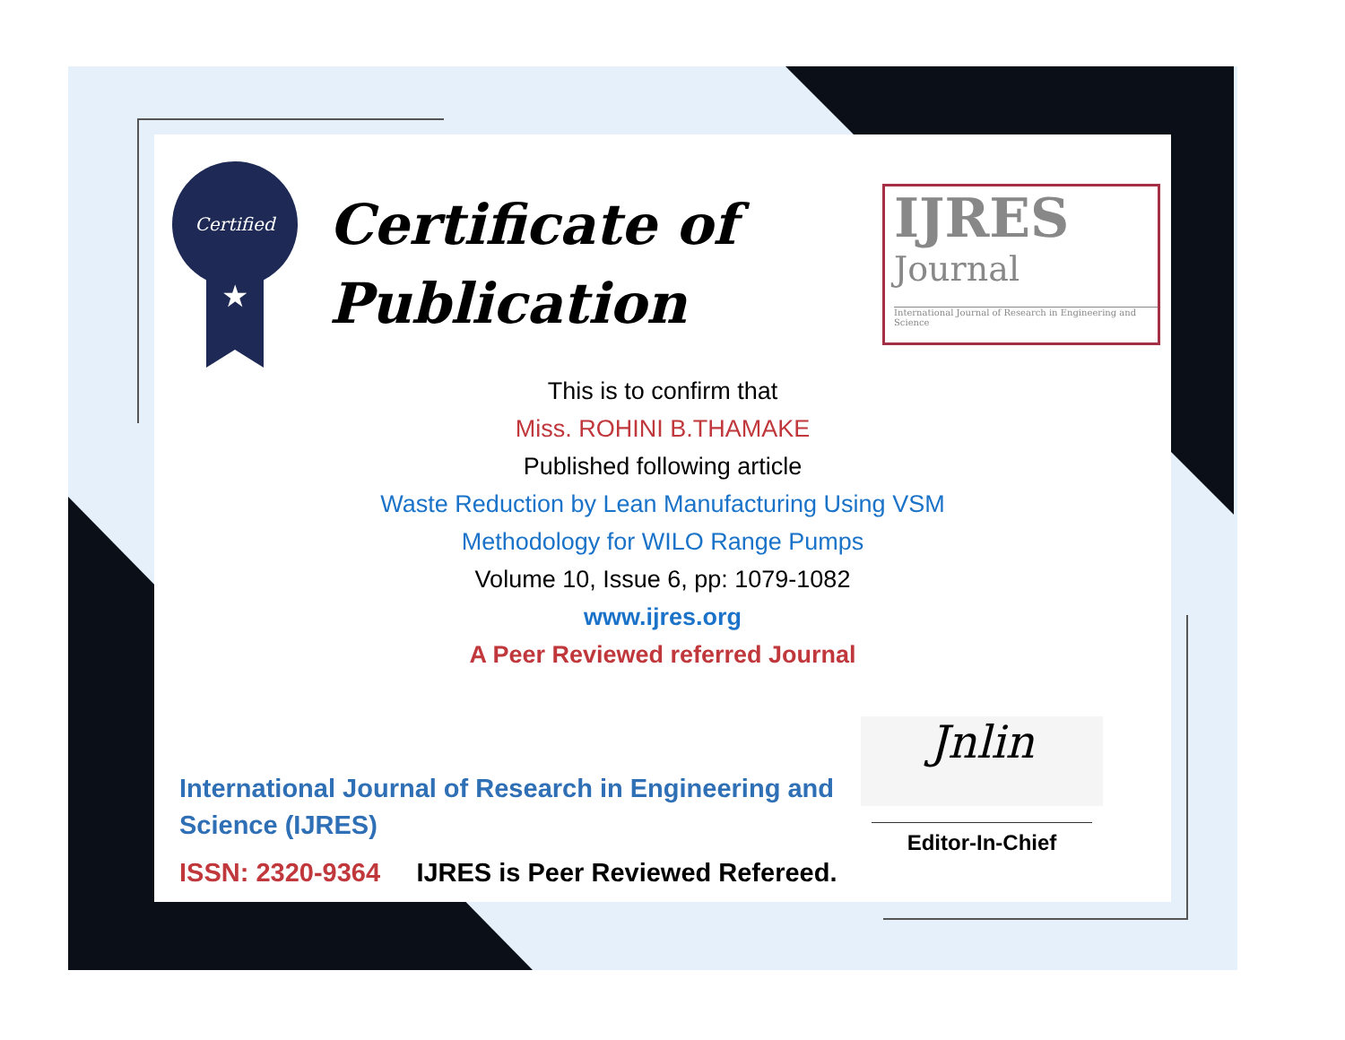Certified
★
Certificate of
Publication
IJRES
Journal
International Journal of Research in Engineering and Science
This is to confirm that
Miss. ROHINI B.THAMAKE
Published following article
Waste Reduction by Lean Manufacturing Using VSM
Methodology for WILO Range Pumps
Volume 10, Issue 6, pp: 1079-1082
www.ijres.org
A Peer Reviewed referred Journal
International Journal of Research in Engineering and Science (IJRES)
ISSN: 2320-9364 IJRES is Peer Reviewed Refereed.
Jnlin
Editor-In-Chief